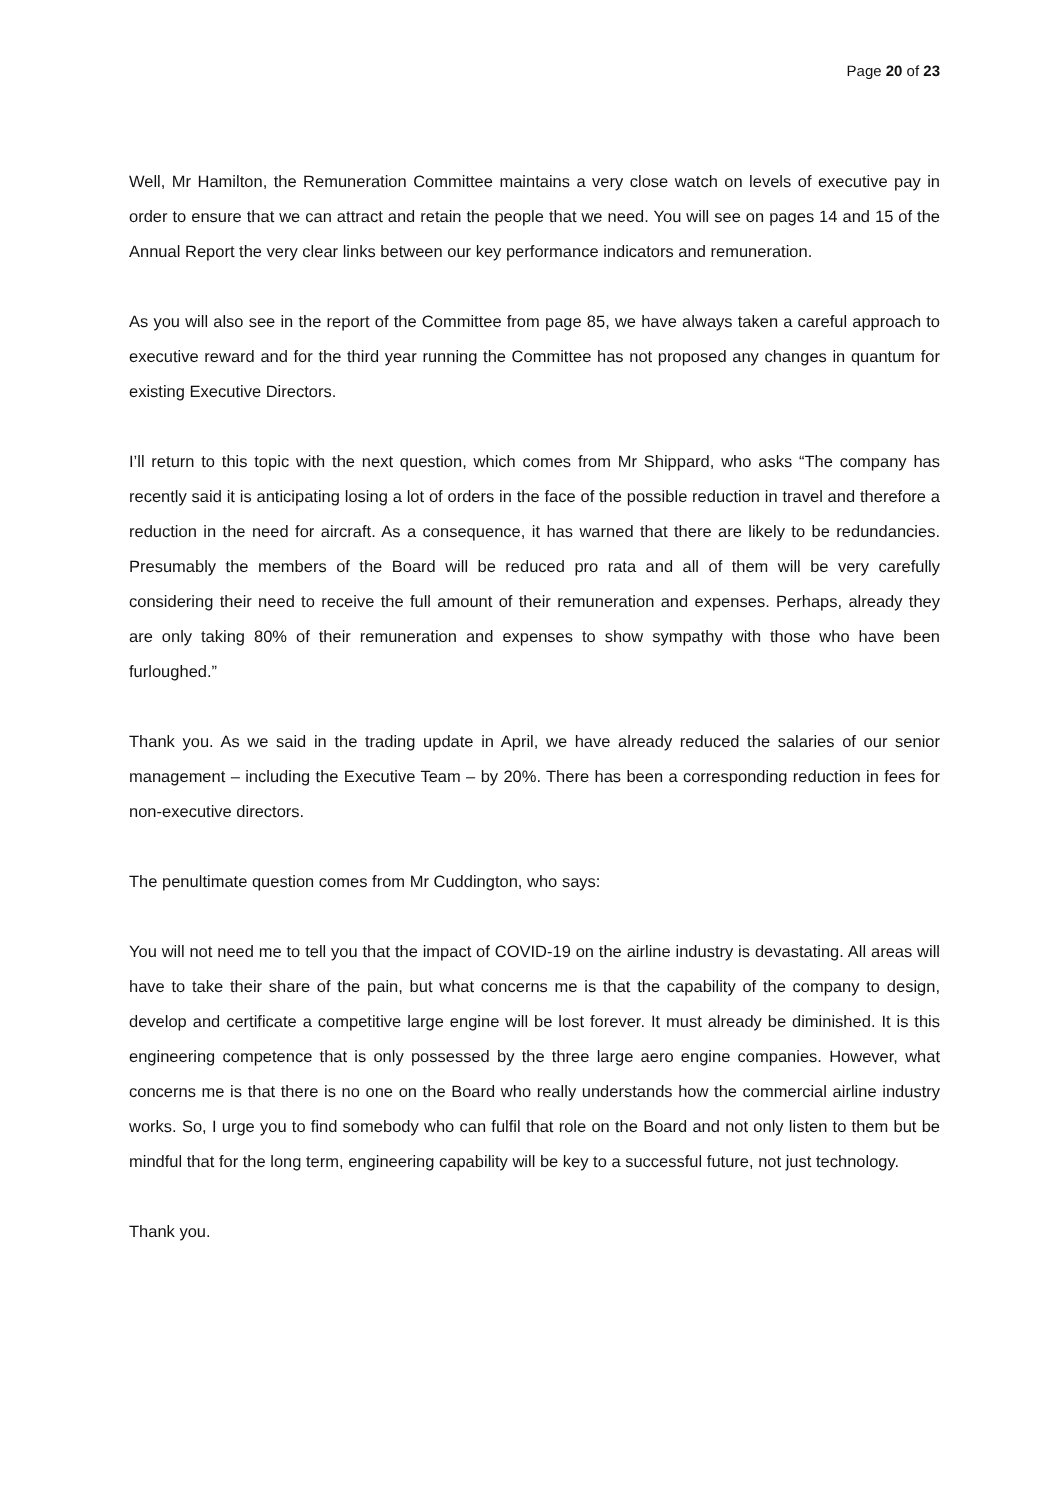Page 20 of 23
Well, Mr Hamilton, the Remuneration Committee maintains a very close watch on levels of executive pay in order to ensure that we can attract and retain the people that we need. You will see on pages 14 and 15 of the Annual Report the very clear links between our key performance indicators and remuneration.
As you will also see in the report of the Committee from page 85, we have always taken a careful approach to executive reward and for the third year running the Committee has not proposed any changes in quantum for existing Executive Directors.
I’ll return to this topic with the next question, which comes from Mr Shippard, who asks “The company has recently said it is anticipating losing a lot of orders in the face of the possible reduction in travel and therefore a reduction in the need for aircraft. As a consequence, it has warned that there are likely to be redundancies. Presumably the members of the Board will be reduced pro rata and all of them will be very carefully considering their need to receive the full amount of their remuneration and expenses. Perhaps, already they are only taking 80% of their remuneration and expenses to show sympathy with those who have been furloughed.”
Thank you. As we said in the trading update in April, we have already reduced the salaries of our senior management – including the Executive Team – by 20%. There has been a corresponding reduction in fees for non-executive directors.
The penultimate question comes from Mr Cuddington, who says:
You will not need me to tell you that the impact of COVID-19 on the airline industry is devastating. All areas will have to take their share of the pain, but what concerns me is that the capability of the company to design, develop and certificate a competitive large engine will be lost forever. It must already be diminished. It is this engineering competence that is only possessed by the three large aero engine companies. However, what concerns me is that there is no one on the Board who really understands how the commercial airline industry works. So, I urge you to find somebody who can fulfil that role on the Board and not only listen to them but be mindful that for the long term, engineering capability will be key to a successful future, not just technology.
Thank you.